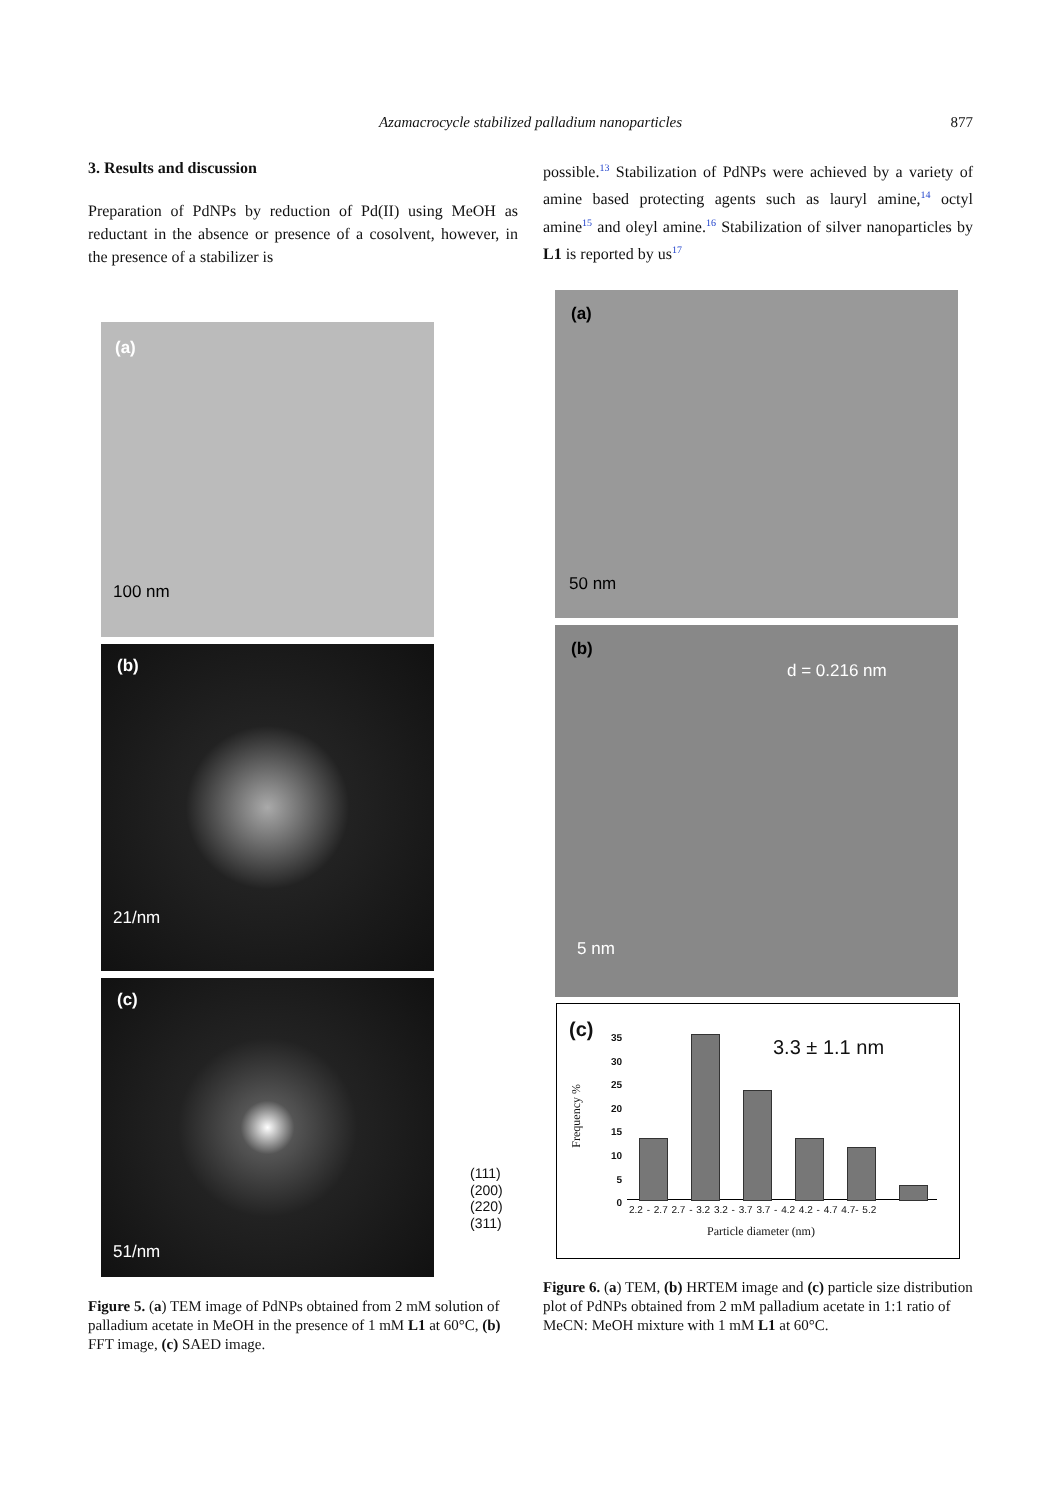Azamacrocycle stabilized palladium nanoparticles 877
3. Results and discussion
Preparation of PdNPs by reduction of Pd(II) using MeOH as reductant in the absence or presence of a cosolvent, however, in the presence of a stabilizer is
possible.<sup>13</sup> Stabilization of PdNPs were achieved by a variety of amine based protecting agents such as lauryl amine,<sup>14</sup> octyl amine<sup>15</sup> and oleyl amine.<sup>16</sup> Stabilization of silver nanoparticles by L1 is reported by us<sup>17</sup>
(a)
100 nm
(b)
21/nm
(c)
51/nm
(111)
(200)
(220)
(311)
(a)
50 nm
(b)
d = 0.216 nm
5 nm
(c)
3.3 ± 1.1 nm
Frequency %
35
30
25
20
15
10
5
0
2.2 - 2.7 2.7 - 3.2 3.2 - 3.7 3.7 - 4.2 4.2 - 4.7 4.7- 5.2
Particle diameter (nm)
Figure 5. (a) TEM image of PdNPs obtained from 2 mM solution of palladium acetate in MeOH in the presence of 1 mM L1 at 60°C, (b) FFT image, (c) SAED image.
Figure 6. (a) TEM, (b) HRTEM image and (c) particle size distribution plot of PdNPs obtained from 2 mM palladium acetate in 1:1 ratio of MeCN: MeOH mixture with 1 mM L1 at 60°C.